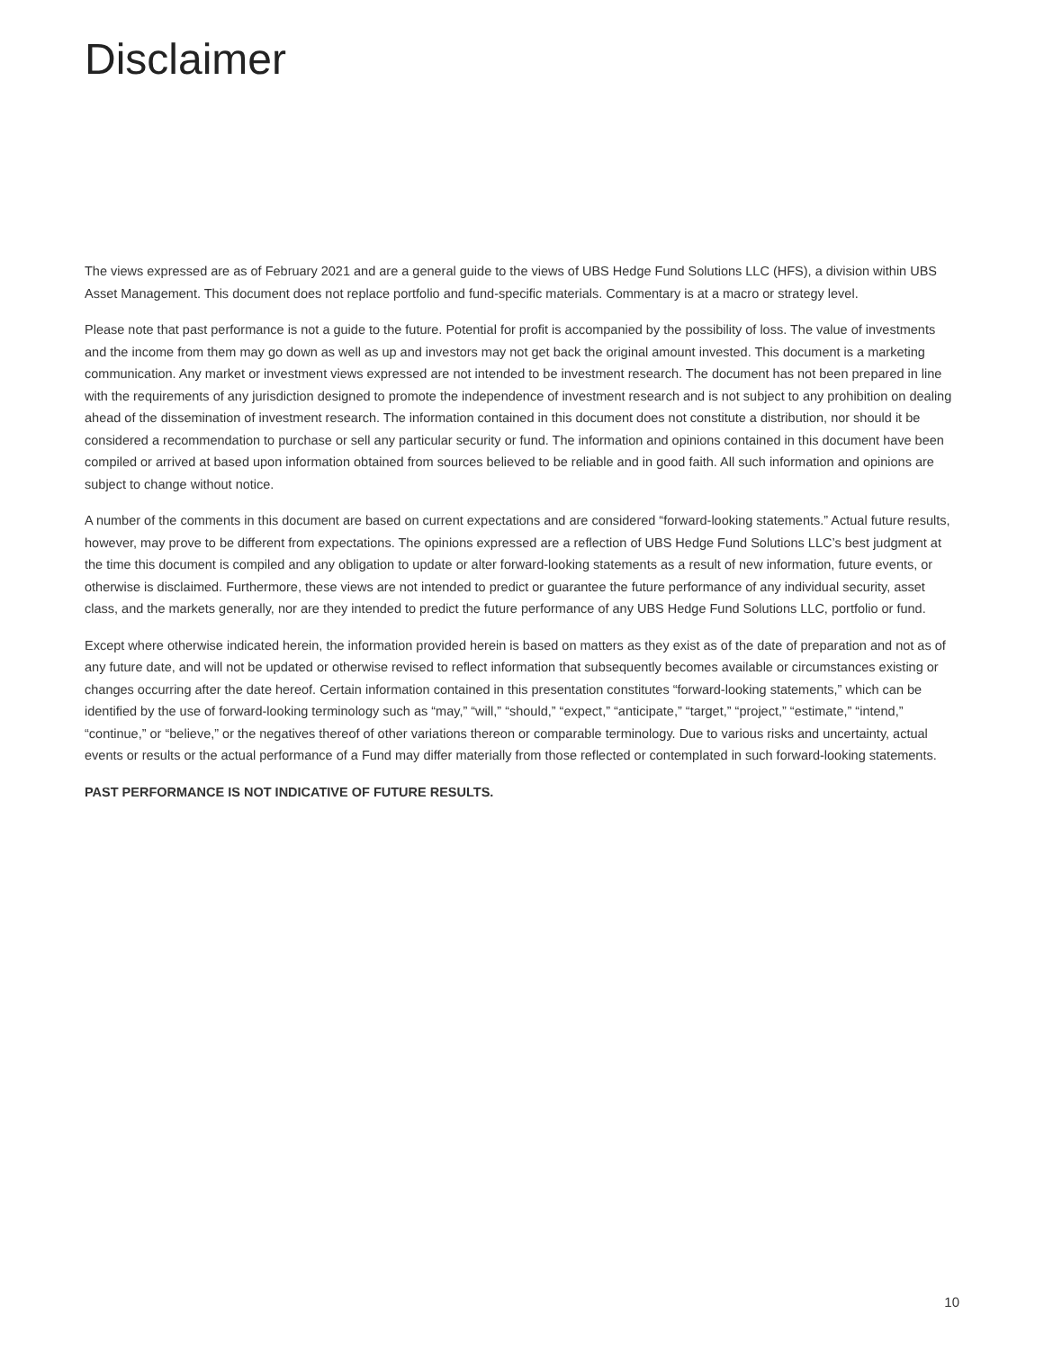Disclaimer
The views expressed are as of February 2021 and are a general guide to the views of UBS Hedge Fund Solutions LLC (HFS), a division within UBS Asset Management. This document does not replace portfolio and fund-specific materials. Commentary is at a macro or strategy level.
Please note that past performance is not a guide to the future. Potential for profit is accompanied by the possibility of loss. The value of investments and the income from them may go down as well as up and investors may not get back the original amount invested. This document is a marketing communication. Any market or investment views expressed are not intended to be investment research. The document has not been prepared in line with the requirements of any jurisdiction designed to promote the independence of investment research and is not subject to any prohibition on dealing ahead of the dissemination of investment research. The information contained in this document does not constitute a distribution, nor should it be considered a recommendation to purchase or sell any particular security or fund. The information and opinions contained in this document have been compiled or arrived at based upon information obtained from sources believed to be reliable and in good faith. All such information and opinions are subject to change without notice.
A number of the comments in this document are based on current expectations and are considered “forward-looking statements.” Actual future results, however, may prove to be different from expectations. The opinions expressed are a reflection of UBS Hedge Fund Solutions LLC’s best judgment at the time this document is compiled and any obligation to update or alter forward-looking statements as a result of new information, future events, or otherwise is disclaimed. Furthermore, these views are not intended to predict or guarantee the future performance of any individual security, asset class, and the markets generally, nor are they intended to predict the future performance of any UBS Hedge Fund Solutions LLC, portfolio or fund.
Except where otherwise indicated herein, the information provided herein is based on matters as they exist as of the date of preparation and not as of any future date, and will not be updated or otherwise revised to reflect information that subsequently becomes available or circumstances existing or changes occurring after the date hereof. Certain information contained in this presentation constitutes “forward-looking statements,” which can be identified by the use of forward-looking terminology such as “may,” “will,” “should,” “expect,” “anticipate,” “target,” “project,” “estimate,” “intend,” “continue,” or “believe,” or the negatives thereof of other variations thereon or comparable terminology. Due to various risks and uncertainty, actual events or results or the actual performance of a Fund may differ materially from those reflected or contemplated in such forward-looking statements.
PAST PERFORMANCE IS NOT INDICATIVE OF FUTURE RESULTS.
10